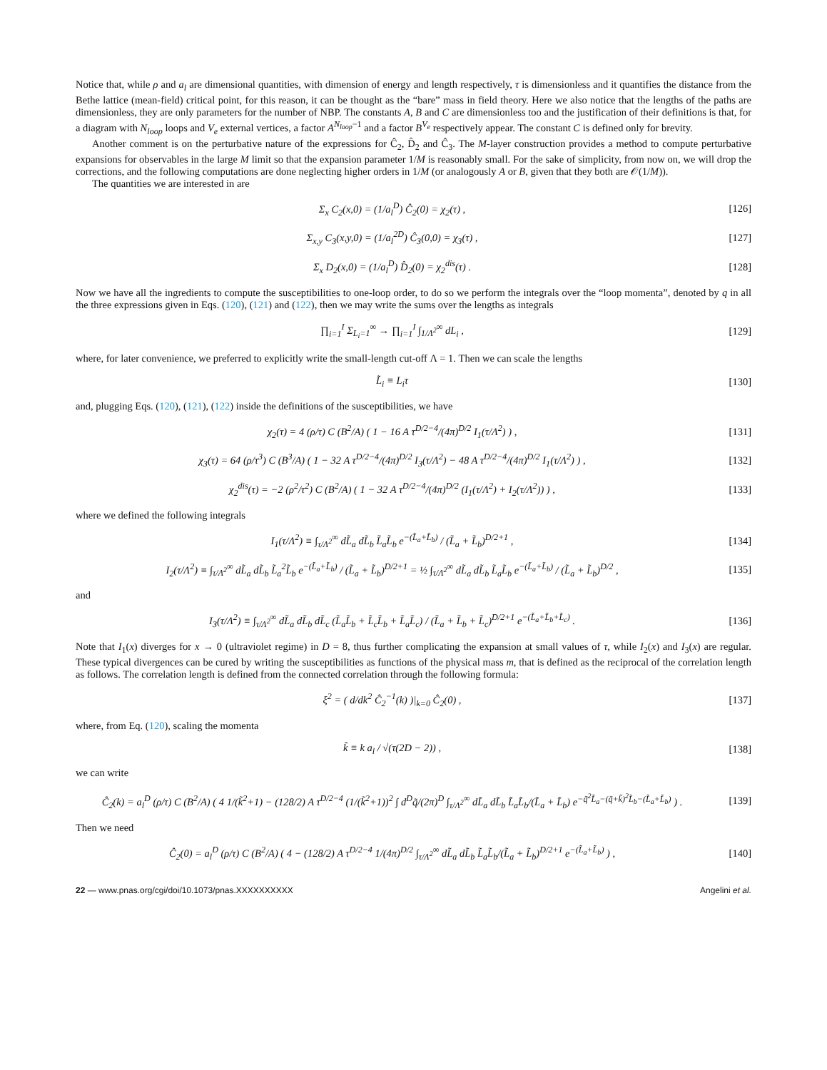Notice that, while ρ and a<sub>l</sub> are dimensional quantities, with dimension of energy and length respectively, τ is dimensionless and it quantifies the distance from the Bethe lattice (mean-field) critical point, for this reason, it can be thought as the “bare” mass in field theory. Here we also notice that the lengths of the paths are dimensionless, they are only parameters for the number of NBP. The constants A, B and C are dimensionless too and the justification of their definitions is that, for a diagram with N<sub>loop</sub> loops and V<sub>e</sub> external vertices, a factor A<sup>N<sub>loop</sub>−1</sup> and a factor B<sup>V<sub>e</sub></sup> respectively appear. The constant C is defined only for brevity.
Another comment is on the perturbative nature of the expressions for Ĉ<sub>2</sub>, D̂<sub>2</sub> and Ĉ<sub>3</sub>. The M-layer construction provides a method to compute perturbative expansions for observables in the large M limit so that the expansion parameter 1/M is reasonably small. For the sake of simplicity, from now on, we will drop the corrections, and the following computations are done neglecting higher orders in 1/M (or analogously A or B, given that they both are 𝒪(1/M)).
The quantities we are interested in are
Σ<sub>x</sub> C<sub>2</sub>(x,0) = (1/a<sub>l</sub><sup>D</sup>) Ĉ<sub>2</sub>(0) = χ<sub>2</sub>(τ) ,
[126]
Σ<sub>x,y</sub> C<sub>3</sub>(x,y,0) = (1/a<sub>l</sub><sup>2D</sup>) Ĉ<sub>3</sub>(0,0) = χ<sub>3</sub>(τ) ,
[127]
Σ<sub>x</sub> D<sub>2</sub>(x,0) = (1/a<sub>l</sub><sup>D</sup>) D̂<sub>2</sub>(0) = χ<sub>2</sub><sup>dis</sup>(τ) .
[128]
Now we have all the ingredients to compute the susceptibilities to one-loop order, to do so we perform the integrals over the “loop momenta”, denoted by q in all the three expressions given in Eqs. (120), (121) and (122), then we may write the sums over the lengths as integrals
∏<sub>i=1</sub><sup>I</sup> Σ<sub>L<sub>i</sub>=1</sub><sup>∞</sup> → ∏<sub>i=1</sub><sup>I</sup> ∫<sub>1/Λ<sup>2</sup></sub><sup>∞</sup> dL<sub>i</sub> ,
[129]
where, for later convenience, we preferred to explicitly write the small-length cut-off Λ = 1. Then we can scale the lengths
L̃<sub>i</sub> ≡ L<sub>i</sub>τ [130]
and, plugging Eqs. (120), (121), (122) inside the definitions of the susceptibilities, we have
χ<sub>2</sub>(τ) = 4 (ρ/τ) C (B<sup>2</sup>/A) ( 1 − 16 A τ<sup>D/2−4</sup>/(4π)<sup>D/2</sup> I<sub>1</sub>(τ/Λ<sup>2</sup>) ) ,
[131]
χ<sub>3</sub>(τ) = 64 (ρ/τ<sup>3</sup>) C (B<sup>3</sup>/A) ( 1 − 32 A τ<sup>D/2−4</sup>/(4π)<sup>D/2</sup> I<sub>3</sub>(τ/Λ<sup>2</sup>) − 48 A τ<sup>D/2−4</sup>/(4π)<sup>D/2</sup> I<sub>1</sub>(τ/Λ<sup>2</sup>) ) ,
[132]
χ<sub>2</sub><sup>dis</sup>(τ) = −2 (ρ<sup>2</sup>/τ<sup>2</sup>) C (B<sup>2</sup>/A) ( 1 − 32 A τ<sup>D/2−4</sup>/(4π)<sup>D/2</sup> (I<sub>1</sub>(τ/Λ<sup>2</sup>) + I<sub>2</sub>(τ/Λ<sup>2</sup>)) ) ,
[133]
where we defined the following integrals
I<sub>1</sub>(τ/Λ<sup>2</sup>) ≡ ∫<sub>τ/Λ<sup>2</sup></sub><sup>∞</sup> dL̃<sub>a</sub> dL̃<sub>b</sub> L̃<sub>a</sub>L̃<sub>b</sub> e<sup>−(L̃<sub>a</sub>+L̃<sub>b</sub>)</sup> / (L̃<sub>a</sub> + L̃<sub>b</sub>)<sup>D/2+1</sup> ,
[134]
I<sub>2</sub>(τ/Λ<sup>2</sup>) ≡ ∫<sub>τ/Λ<sup>2</sup></sub><sup>∞</sup> dL̃<sub>a</sub> dL̃<sub>b</sub> L̃<sub>a</sub><sup>2</sup>L̃<sub>b</sub> e<sup>−(L̃<sub>a</sub>+L̃<sub>b</sub>)</sup> / (L̃<sub>a</sub> + L̃<sub>b</sub>)<sup>D/2+1</sup> = ½ ∫<sub>τ/Λ<sup>2</sup></sub><sup>∞</sup> dL̃<sub>a</sub> dL̃<sub>b</sub> L̃<sub>a</sub>L̃<sub>b</sub> e<sup>−(L̃<sub>a</sub>+L̃<sub>b</sub>)</sup> / (L̃<sub>a</sub> + L̃<sub>b</sub>)<sup>D/2</sup> ,
[135]
and
I<sub>3</sub>(τ/Λ<sup>2</sup>) ≡ ∫<sub>τ/Λ<sup>2</sup></sub><sup>∞</sup> dL̃<sub>a</sub> dL̃<sub>b</sub> dL̃<sub>c</sub> (L̃<sub>a</sub>L̃<sub>b</sub> + L̃<sub>c</sub>L̃<sub>b</sub> + L̃<sub>a</sub>L̃<sub>c</sub>) / (L̃<sub>a</sub> + L̃<sub>b</sub> + L̃<sub>c</sub>)<sup>D/2+1</sup> e<sup>−(L̃<sub>a</sub>+L̃<sub>b</sub>+L̃<sub>c</sub>)</sup> .
[136]
Note that I<sub>1</sub>(x) diverges for x → 0 (ultraviolet regime) in D = 8, thus further complicating the expansion at small values of τ, while I<sub>2</sub>(x) and I<sub>3</sub>(x) are regular. These typical divergences can be cured by writing the susceptibilities as functions of the physical mass m, that is defined as the reciprocal of the correlation length as follows. The correlation length is defined from the connected correlation through the following formula:
ξ<sup>2</sup> = ( d/dk<sup>2</sup> Ĉ<sub>2</sub><sup>−1</sup>(k) )|<sub>k=0</sub> Ĉ<sub>2</sub>(0) ,
[137]
where, from Eq. (120), scaling the momenta
k̃ ≡ k a<sub>l</sub> / √(τ(2D − 2)) , [138]
we can write
Ĉ<sub>2</sub>(k) = a<sub>l</sub><sup>D</sup> (ρ/τ) C (B<sup>2</sup>/A) ( 4 1/(k̃<sup>2</sup>+1) − (128/2) A τ<sup>D/2−4</sup> (1/(k̃<sup>2</sup>+1))<sup>2</sup> ∫ d<sup>D</sup>q̃/(2π)<sup>D</sup> ∫<sub>τ/Λ<sup>2</sup></sub><sup>∞</sup> dL̃<sub>a</sub> dL̃<sub>b</sub> L̃<sub>a</sub>L̃<sub>b</sub>/(L̃<sub>a</sub> + L̃<sub>b</sub>) e<sup>−q̃<sup>2</sup>L̃<sub>a</sub>−(q̃+k̃)<sup>2</sup>L̃<sub>b</sub>−(L̃<sub>a</sub>+L̃<sub>b</sub>)</sup> ) .
[139]
Then we need
Ĉ<sub>2</sub>(0) = a<sub>l</sub><sup>D</sup> (ρ/τ) C (B<sup>2</sup>/A) ( 4 − (128/2) A τ<sup>D/2−4</sup> 1/(4π)<sup>D/2</sup> ∫<sub>τ/Λ<sup>2</sup></sub><sup>∞</sup> dL̃<sub>a</sub> dL̃<sub>b</sub> L̃<sub>a</sub>L̃<sub>b</sub>/(L̃<sub>a</sub> + L̃<sub>b</sub>)<sup>D/2+1</sup> e<sup>−(L̃<sub>a</sub>+L̃<sub>b</sub>)</sup> ) ,
[140]
22 — www.pnas.org/cgi/doi/10.1073/pnas.XXXXXXXXXX Angelini et al.